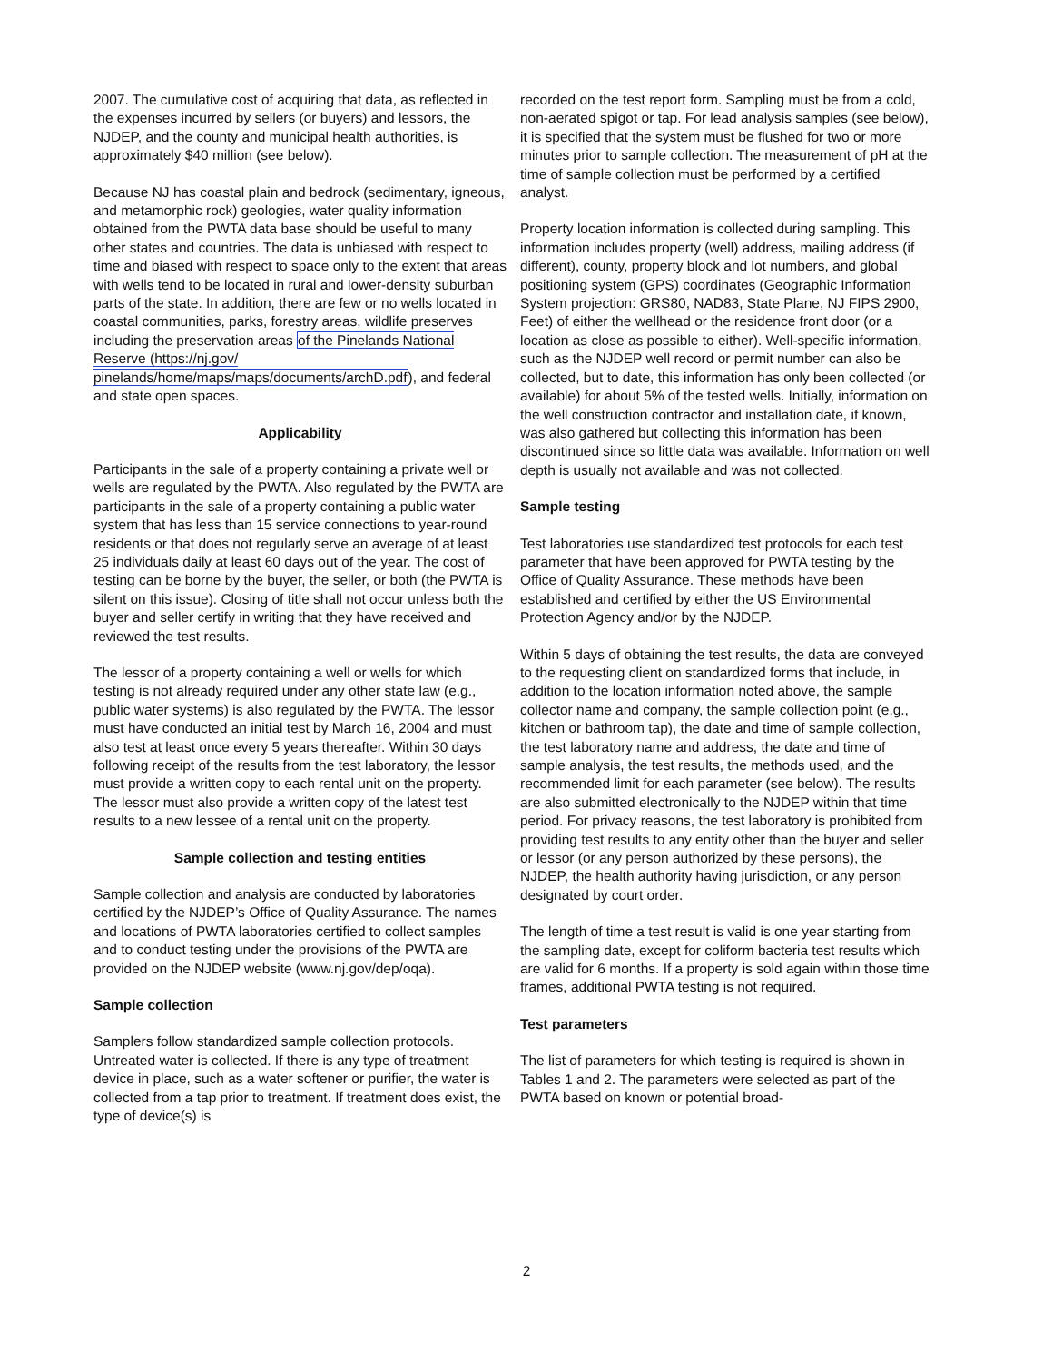2007. The cumulative cost of acquiring that data, as reflected in the expenses incurred by sellers (or buyers) and lessors, the NJDEP, and the county and municipal health authorities, is approximately $40 million (see below).
Because NJ has coastal plain and bedrock (sedimentary, igneous, and metamorphic rock) geologies, water quality information obtained from the PWTA data base should be useful to many other states and countries. The data is unbiased with respect to time and biased with respect to space only to the extent that areas with wells tend to be located in rural and lower-density suburban parts of the state. In addition, there are few or no wells located in coastal communities, parks, forestry areas, wildlife preserves including the preservation areas of the Pinelands National Reserve (https://nj.gov/ pinelands/home/maps/maps/documents/archD.pdf), and federal and state open spaces.
Applicability
Participants in the sale of a property containing a private well or wells are regulated by the PWTA. Also regulated by the PWTA are participants in the sale of a property containing a public water system that has less than 15 service connections to year-round residents or that does not regularly serve an average of at least 25 individuals daily at least 60 days out of the year. The cost of testing can be borne by the buyer, the seller, or both (the PWTA is silent on this issue). Closing of title shall not occur unless both the buyer and seller certify in writing that they have received and reviewed the test results.
The lessor of a property containing a well or wells for which testing is not already required under any other state law (e.g., public water systems) is also regulated by the PWTA. The lessor must have conducted an initial test by March 16, 2004 and must also test at least once every 5 years thereafter. Within 30 days following receipt of the results from the test laboratory, the lessor must provide a written copy to each rental unit on the property. The lessor must also provide a written copy of the latest test results to a new lessee of a rental unit on the property.
Sample collection and testing entities
Sample collection and analysis are conducted by laboratories certified by the NJDEP’s Office of Quality Assurance. The names and locations of PWTA laboratories certified to collect samples and to conduct testing under the provisions of the PWTA are provided on the NJDEP website (www.nj.gov/dep/oqa).
Sample collection
Samplers follow standardized sample collection protocols. Untreated water is collected. If there is any type of treatment device in place, such as a water softener or purifier, the water is collected from a tap prior to treatment. If treatment does exist, the type of device(s) is
recorded on the test report form. Sampling must be from a cold, non-aerated spigot or tap. For lead analysis samples (see below), it is specified that the system must be flushed for two or more minutes prior to sample collection. The measurement of pH at the time of sample collection must be performed by a certified analyst.
Property location information is collected during sampling. This information includes property (well) address, mailing address (if different), county, property block and lot numbers, and global positioning system (GPS) coordinates (Geographic Information System projection: GRS80, NAD83, State Plane, NJ FIPS 2900, Feet) of either the wellhead or the residence front door (or a location as close as possible to either). Well-specific information, such as the NJDEP well record or permit number can also be collected, but to date, this information has only been collected (or available) for about 5% of the tested wells. Initially, information on the well construction contractor and installation date, if known, was also gathered but collecting this information has been discontinued since so little data was available. Information on well depth is usually not available and was not collected.
Sample testing
Test laboratories use standardized test protocols for each test parameter that have been approved for PWTA testing by the Office of Quality Assurance. These methods have been established and certified by either the US Environmental Protection Agency and/or by the NJDEP.
Within 5 days of obtaining the test results, the data are conveyed to the requesting client on standardized forms that include, in addition to the location information noted above, the sample collector name and company, the sample collection point (e.g., kitchen or bathroom tap), the date and time of sample collection, the test laboratory name and address, the date and time of sample analysis, the test results, the methods used, and the recommended limit for each parameter (see below). The results are also submitted electronically to the NJDEP within that time period. For privacy reasons, the test laboratory is prohibited from providing test results to any entity other than the buyer and seller or lessor (or any person authorized by these persons), the NJDEP, the health authority having jurisdiction, or any person designated by court order.
The length of time a test result is valid is one year starting from the sampling date, except for coliform bacteria test results which are valid for 6 months. If a property is sold again within those time frames, additional PWTA testing is not required.
Test parameters
The list of parameters for which testing is required is shown in Tables 1 and 2. The parameters were selected as part of the PWTA based on known or potential broad-
2